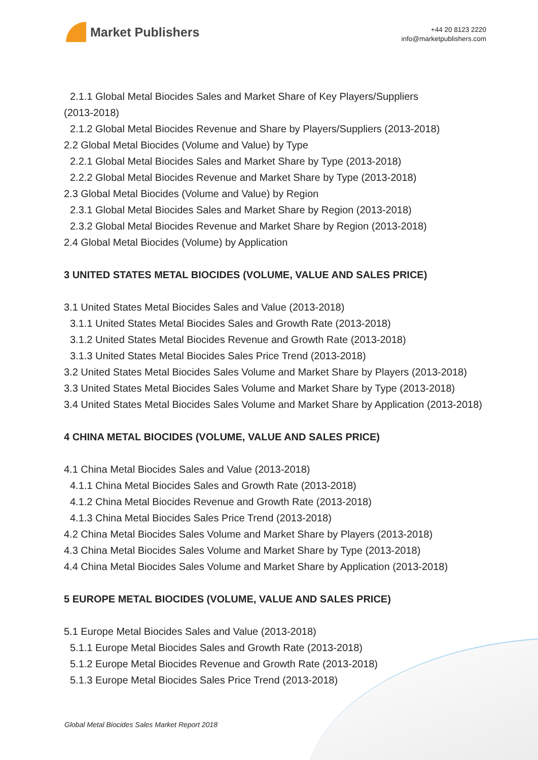Market Publishers
+44 20 8123 2220
info@marketpublishers.com
2.1.1 Global Metal Biocides Sales and Market Share of Key Players/Suppliers
(2013-2018)
2.1.2 Global Metal Biocides Revenue and Share by Players/Suppliers (2013-2018)
2.2 Global Metal Biocides (Volume and Value) by Type
2.2.1 Global Metal Biocides Sales and Market Share by Type (2013-2018)
2.2.2 Global Metal Biocides Revenue and Market Share by Type (2013-2018)
2.3 Global Metal Biocides (Volume and Value) by Region
2.3.1 Global Metal Biocides Sales and Market Share by Region (2013-2018)
2.3.2 Global Metal Biocides Revenue and Market Share by Region (2013-2018)
2.4 Global Metal Biocides (Volume) by Application
3 UNITED STATES METAL BIOCIDES (VOLUME, VALUE AND SALES PRICE)
3.1 United States Metal Biocides Sales and Value (2013-2018)
3.1.1 United States Metal Biocides Sales and Growth Rate (2013-2018)
3.1.2 United States Metal Biocides Revenue and Growth Rate (2013-2018)
3.1.3 United States Metal Biocides Sales Price Trend (2013-2018)
3.2 United States Metal Biocides Sales Volume and Market Share by Players (2013-2018)
3.3 United States Metal Biocides Sales Volume and Market Share by Type (2013-2018)
3.4 United States Metal Biocides Sales Volume and Market Share by Application (2013-2018)
4 CHINA METAL BIOCIDES (VOLUME, VALUE AND SALES PRICE)
4.1 China Metal Biocides Sales and Value (2013-2018)
4.1.1 China Metal Biocides Sales and Growth Rate (2013-2018)
4.1.2 China Metal Biocides Revenue and Growth Rate (2013-2018)
4.1.3 China Metal Biocides Sales Price Trend (2013-2018)
4.2 China Metal Biocides Sales Volume and Market Share by Players (2013-2018)
4.3 China Metal Biocides Sales Volume and Market Share by Type (2013-2018)
4.4 China Metal Biocides Sales Volume and Market Share by Application (2013-2018)
5 EUROPE METAL BIOCIDES (VOLUME, VALUE AND SALES PRICE)
5.1 Europe Metal Biocides Sales and Value (2013-2018)
5.1.1 Europe Metal Biocides Sales and Growth Rate (2013-2018)
5.1.2 Europe Metal Biocides Revenue and Growth Rate (2013-2018)
5.1.3 Europe Metal Biocides Sales Price Trend (2013-2018)
Global Metal Biocides Sales Market Report 2018